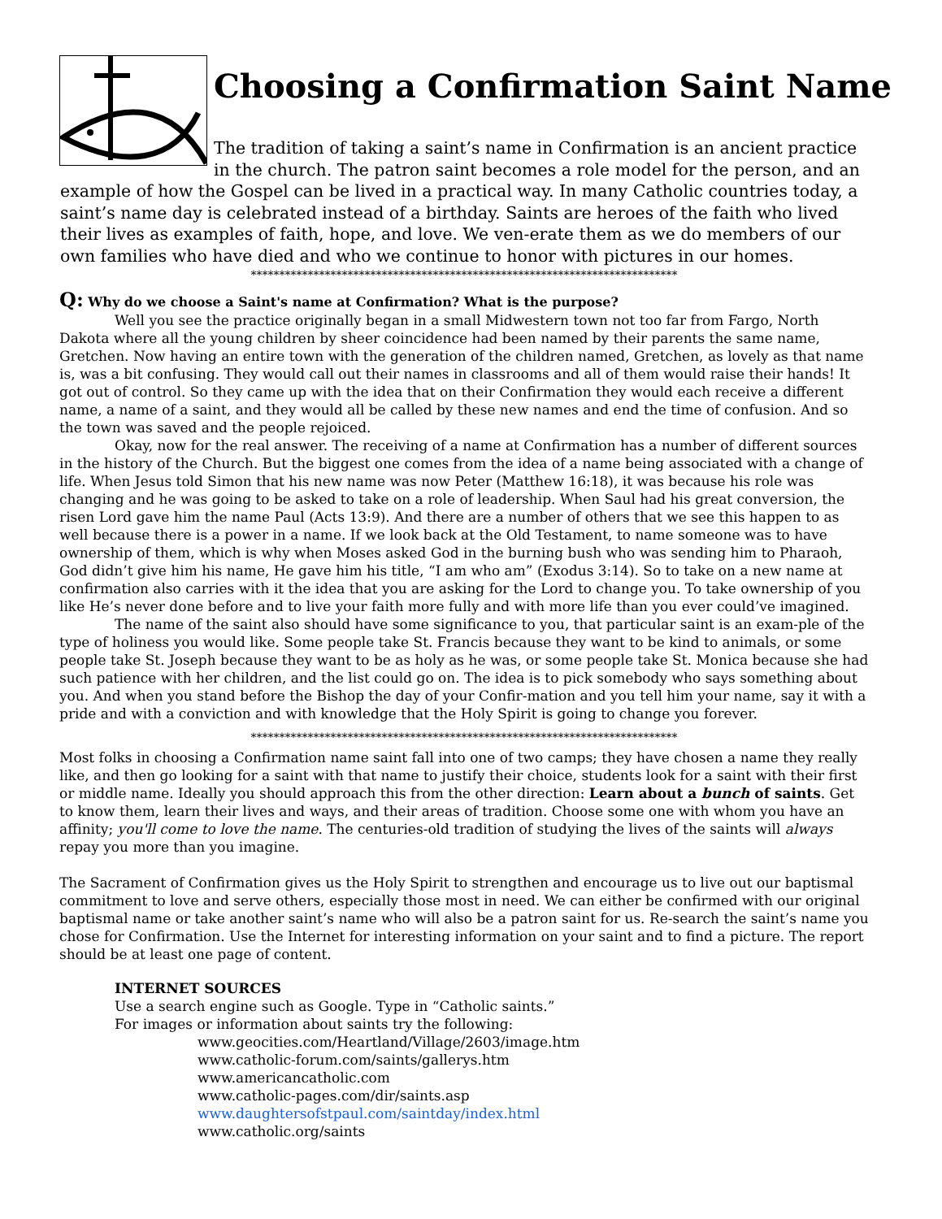Choosing a Confirmation Saint Name
The tradition of taking a saint’s name in Confirmation is an ancient practice in the church. The patron saint becomes a role model for the person, and an example of how the Gospel can be lived in a practical way. In many Catholic countries today, a saint’s name day is celebrated instead of a birthday. Saints are heroes of the faith who lived their lives as examples of faith, hope, and love. We ven-erate them as we do members of our own families who have died and who we continue to honor with pictures in our homes.
***************************************************************************
Q: Why do we choose a Saint's name at Confirmation? What is the purpose?
Well you see the practice originally began in a small Midwestern town not too far from Fargo, North Dakota where all the young children by sheer coincidence had been named by their parents the same name, Gretchen. Now having an entire town with the generation of the children named, Gretchen, as lovely as that name is, was a bit confusing. They would call out their names in classrooms and all of them would raise their hands! It got out of control. So they came up with the idea that on their Confirmation they would each receive a different name, a name of a saint, and they would all be called by these new names and end the time of confusion. And so the town was saved and the people rejoiced.
Okay, now for the real answer. The receiving of a name at Confirmation has a number of different sources in the history of the Church. But the biggest one comes from the idea of a name being associated with a change of life. When Jesus told Simon that his new name was now Peter (Matthew 16:18), it was because his role was changing and he was going to be asked to take on a role of leadership. When Saul had his great conversion, the risen Lord gave him the name Paul (Acts 13:9). And there are a number of others that we see this happen to as well because there is a power in a name. If we look back at the Old Testament, to name someone was to have ownership of them, which is why when Moses asked God in the burning bush who was sending him to Pharaoh, God didn’t give him his name, He gave him his title, “I am who am” (Exodus 3:14). So to take on a new name at confirmation also carries with it the idea that you are asking for the Lord to change you. To take ownership of you like He’s never done before and to live your faith more fully and with more life than you ever could’ve imagined.
The name of the saint also should have some significance to you, that particular saint is an exam-ple of the type of holiness you would like. Some people take St. Francis because they want to be kind to animals, or some people take St. Joseph because they want to be as holy as he was, or some people take St. Monica because she had such patience with her children, and the list could go on. The idea is to pick somebody who says something about you. And when you stand before the Bishop the day of your Confir-mation and you tell him your name, say it with a pride and with a conviction and with knowledge that the Holy Spirit is going to change you forever.
***************************************************************************
Most folks in choosing a Confirmation name saint fall into one of two camps; they have chosen a name they really like, and then go looking for a saint with that name to justify their choice, students look for a saint with their first or middle name. Ideally you should approach this from the other direction: Learn about a bunch of saints. Get to know them, learn their lives and ways, and their areas of tradition. Choose some one with whom you have an affinity; you'll come to love the name. The centuries-old tradition of studying the lives of the saints will always repay you more than you imagine.
The Sacrament of Confirmation gives us the Holy Spirit to strengthen and encourage us to live out our baptismal commitment to love and serve others, especially those most in need. We can either be confirmed with our original baptismal name or take another saint’s name who will also be a patron saint for us. Re-search the saint’s name you chose for Confirmation. Use the Internet for interesting information on your saint and to find a picture. The report should be at least one page of content.
INTERNET SOURCES
Use a search engine such as Google. Type in “Catholic saints.”
For images or information about saints try the following:
www.geocities.com/Heartland/Village/2603/image.htm
www.catholic-forum.com/saints/gallerys.htm
www.americancatholic.com
www.catholic-pages.com/dir/saints.asp
www.daughtersofstpaul.com/saintday/index.html
www.catholic.org/saints